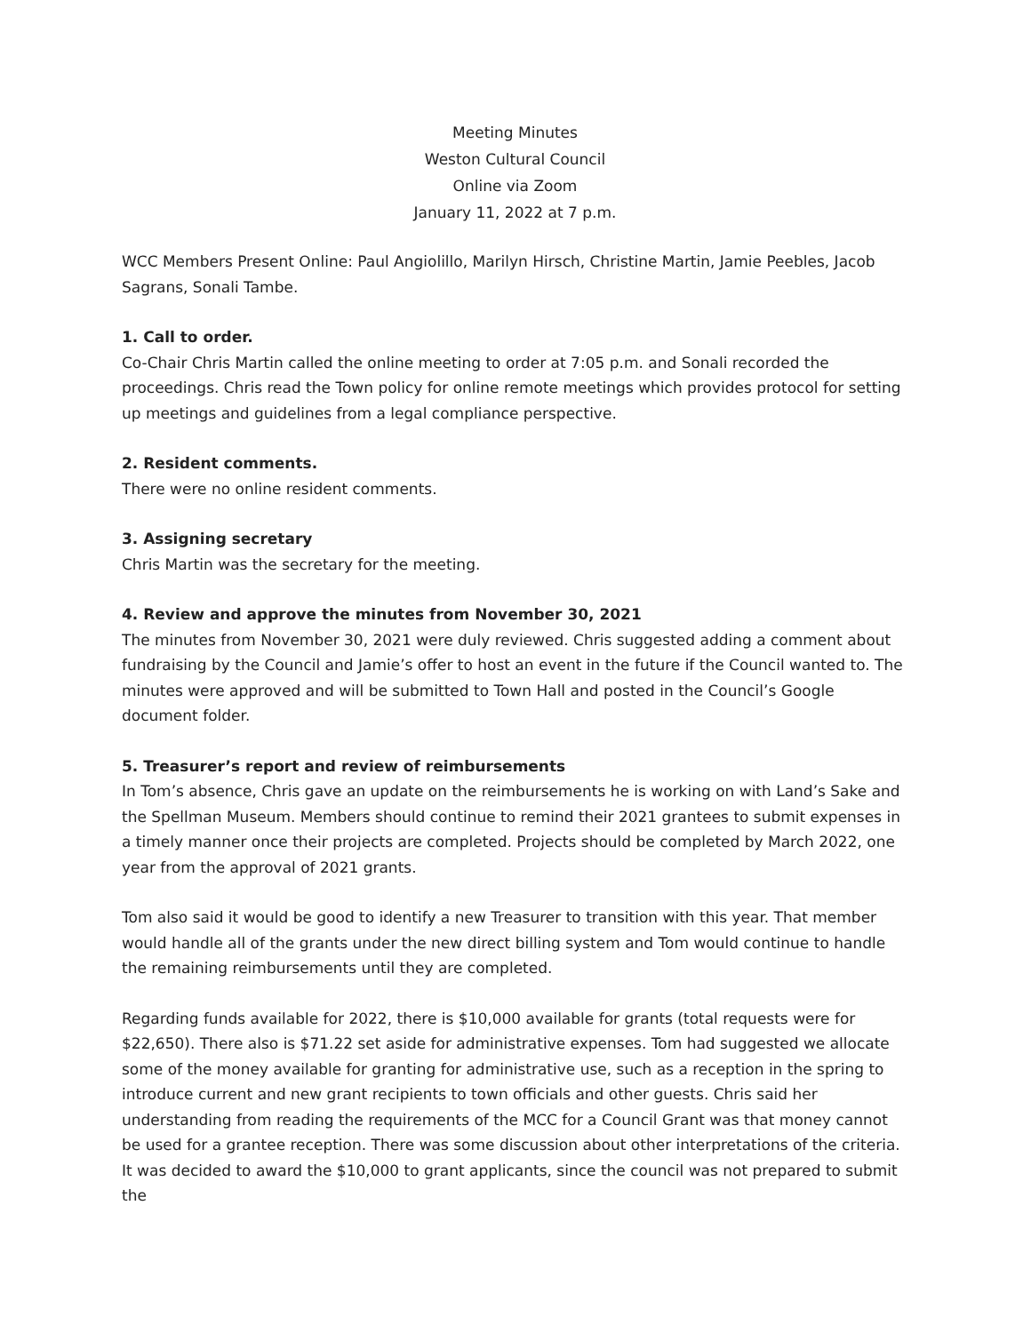Meeting Minutes
Weston Cultural Council
Online via Zoom
January 11, 2022 at 7 p.m.
WCC Members Present Online: Paul Angiolillo, Marilyn Hirsch, Christine Martin, Jamie Peebles, Jacob Sagrans, Sonali Tambe.
1. Call to order.
Co-Chair Chris Martin called the online meeting to order at 7:05 p.m. and Sonali recorded the proceedings. Chris read the Town policy for online remote meetings which provides protocol for setting up meetings and guidelines from a legal compliance perspective.
2. Resident comments.
There were no online resident comments.
3. Assigning secretary
Chris Martin was the secretary for the meeting.
4. Review and approve the minutes from November 30, 2021
The minutes from November 30, 2021 were duly reviewed. Chris suggested adding a comment about fundraising by the Council and Jamie’s offer to host an event in the future if the Council wanted to. The minutes were approved and will be submitted to Town Hall and posted in the Council’s Google document folder.
5. Treasurer’s report and review of reimbursements
In Tom’s absence, Chris gave an update on the reimbursements he is working on with Land’s Sake and the Spellman Museum. Members should continue to remind their 2021 grantees to submit expenses in a timely manner once their projects are completed. Projects should be completed by March 2022, one year from the approval of 2021 grants.
Tom also said it would be good to identify a new Treasurer to transition with this year. That member would handle all of the grants under the new direct billing system and Tom would continue to handle the remaining reimbursements until they are completed.
Regarding funds available for 2022, there is $10,000 available for grants (total requests were for $22,650). There also is $71.22 set aside for administrative expenses. Tom had suggested we allocate some of the money available for granting for administrative use, such as a reception in the spring to introduce current and new grant recipients to town officials and other guests. Chris said her understanding from reading the requirements of the MCC for a Council Grant was that money cannot be used for a grantee reception. There was some discussion about other interpretations of the criteria. It was decided to award the $10,000 to grant applicants, since the council was not prepared to submit the